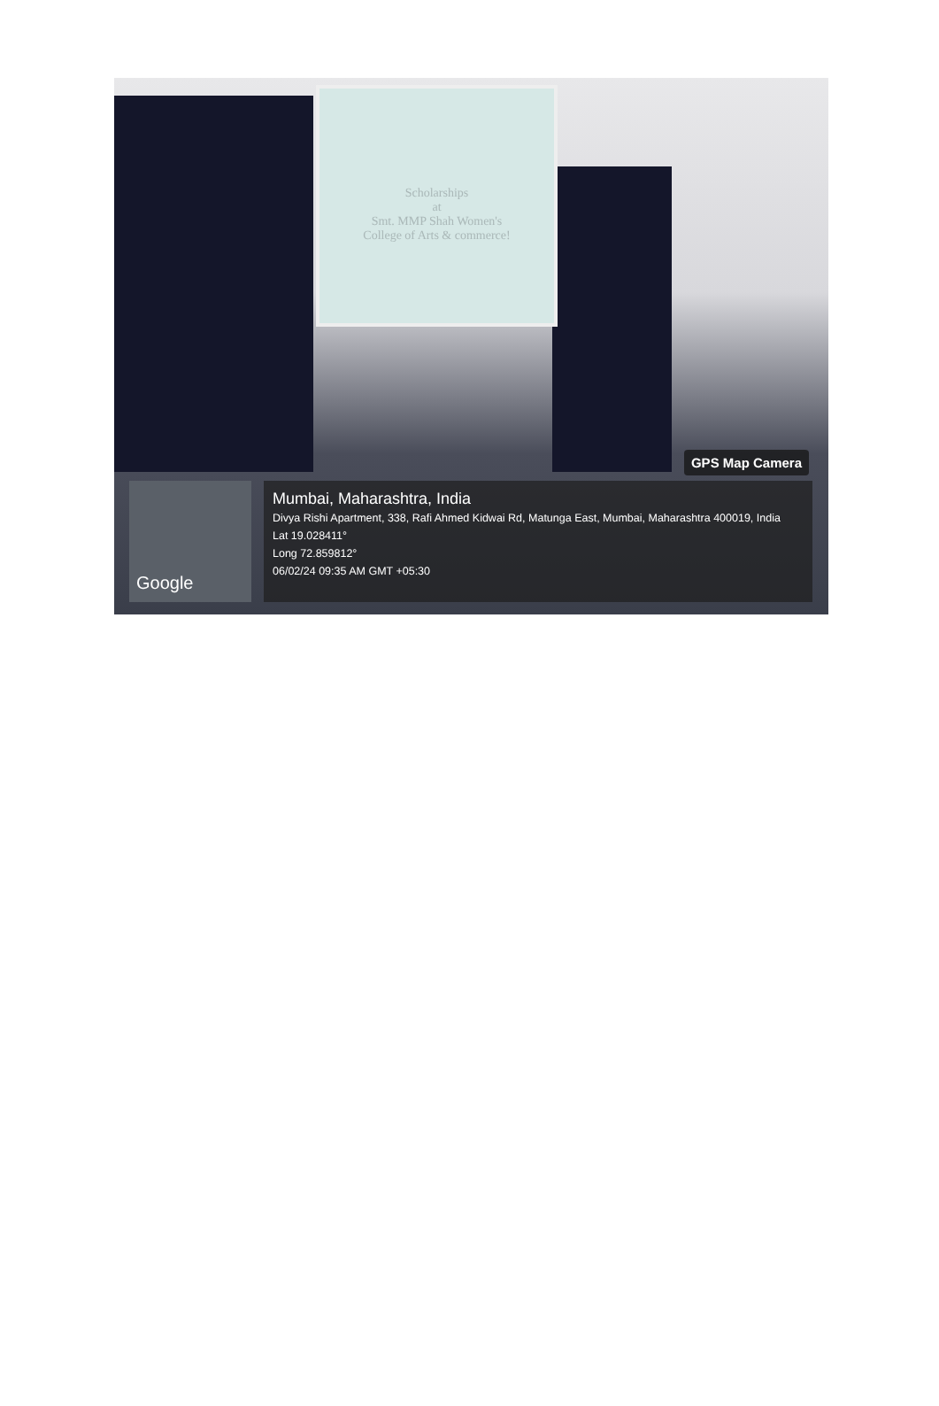Scholarships
at
Smt. MMP Shah Women's
College of Arts & commerce!
GPS Map Camera
Google
Mumbai, Maharashtra, India
Divya Rishi Apartment, 338, Rafi Ahmed Kidwai Rd, Matunga East, Mumbai, Maharashtra 400019, India
Lat 19.028411°
Long 72.859812°
06/02/24 09:35 AM GMT +05:30